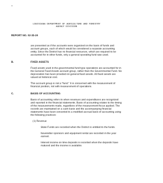+
LOUISIANA DEPARTMENT OF AGRICULTURE AND FORESTRY
AGENCY DIVISION
REPORT NO. 02-35-24
are presented as if the accounts were organized on the basis of funds and account groups, each of which would be considered a separate accounting entity. Since the District has no financial resources, which are required to be accounted for in other funds, only a general operating fund was used.
B. FIXED ASSETS
Fixed assets used in the governmental fund type operations are accounted for in the General Fixed Assets account group, rather than the Governmental Fund. No depreciation has been provided on general fixed assets. All fixed assets are valued at historical cost.
This account group is not a "fund." It is concerned with the measurement of financial position, not with measurement of operations.
C. BASIS OF ACCOUNTING
Basis of accounting refers to when revenues and expenditures are recognized and reported in the financial statements. Basis of accounting relates to the timing of the measurements made, regardless of the measurement focus applied. The records are maintained on a cash basis and the accompanying financial statements have been converted to a modified accrual basis of accounting using the following practices:
(1) Revenue
State Funds are recorded when the District is entitled to the funds.
Newsletter sponsors and equipment rental are recorded in the year earned.
Interest income on time deposits is recorded when the deposits have matured and the income is available.